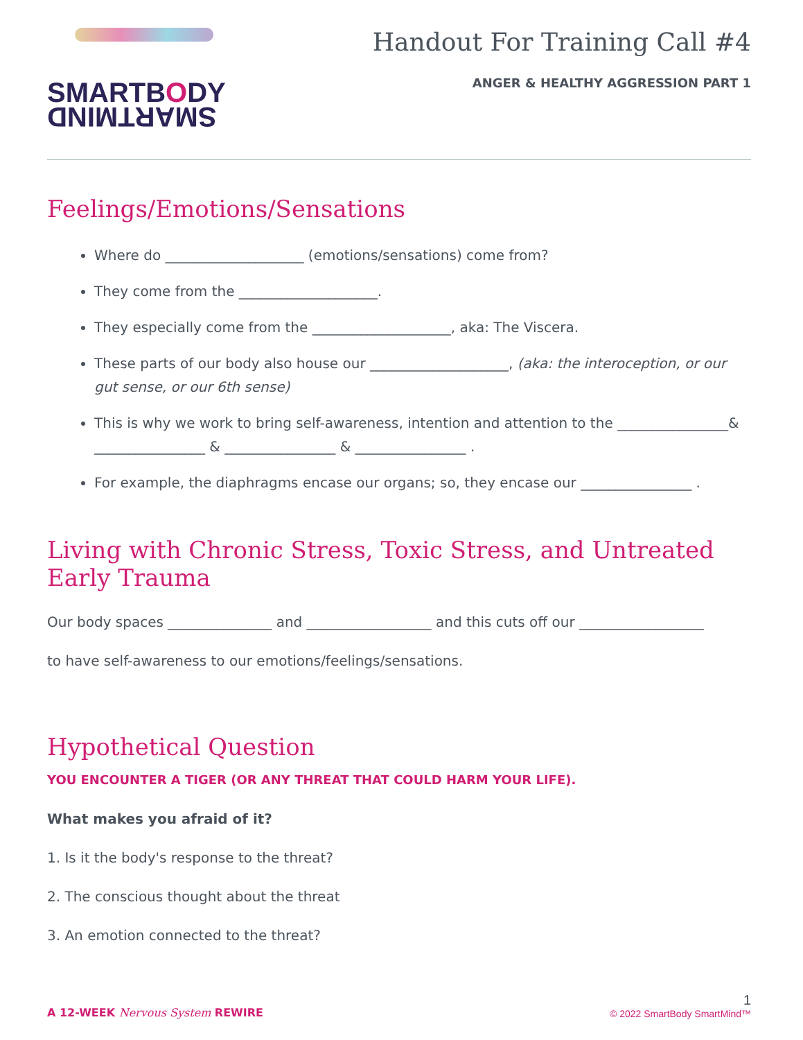SMARTBODY
SMARTMIND
Handout For Training Call #4
ANGER & HEALTHY AGGRESSION PART 1
Feelings/Emotions/Sensations
Where do ____________________ (emotions/sensations) come from?
They come from the ____________________.
They especially come from the ____________________, aka: The Viscera.
These parts of our body also house our ____________________, (aka: the interoception, or our gut sense, or our 6th sense)
This is why we work to bring self-awareness, intention and attention to the ________________& ________________ & ________________ & ________________ .
For example, the diaphragms encase our organs; so, they encase our ________________ .
Living with Chronic Stress, Toxic Stress, and Untreated Early Trauma
Our body spaces _______________ and __________________ and this cuts off our __________________
to have self-awareness to our emotions/feelings/sensations.
Hypothetical Question
YOU ENCOUNTER A TIGER (OR ANY THREAT THAT COULD HARM YOUR LIFE).
What makes you afraid of it?
1. Is it the body's response to the threat?
2. The conscious thought about the threat
3. An emotion connected to the threat?
A 12-WEEK Nervous System REWIRE
1
© 2022 SmartBody SmartMind™